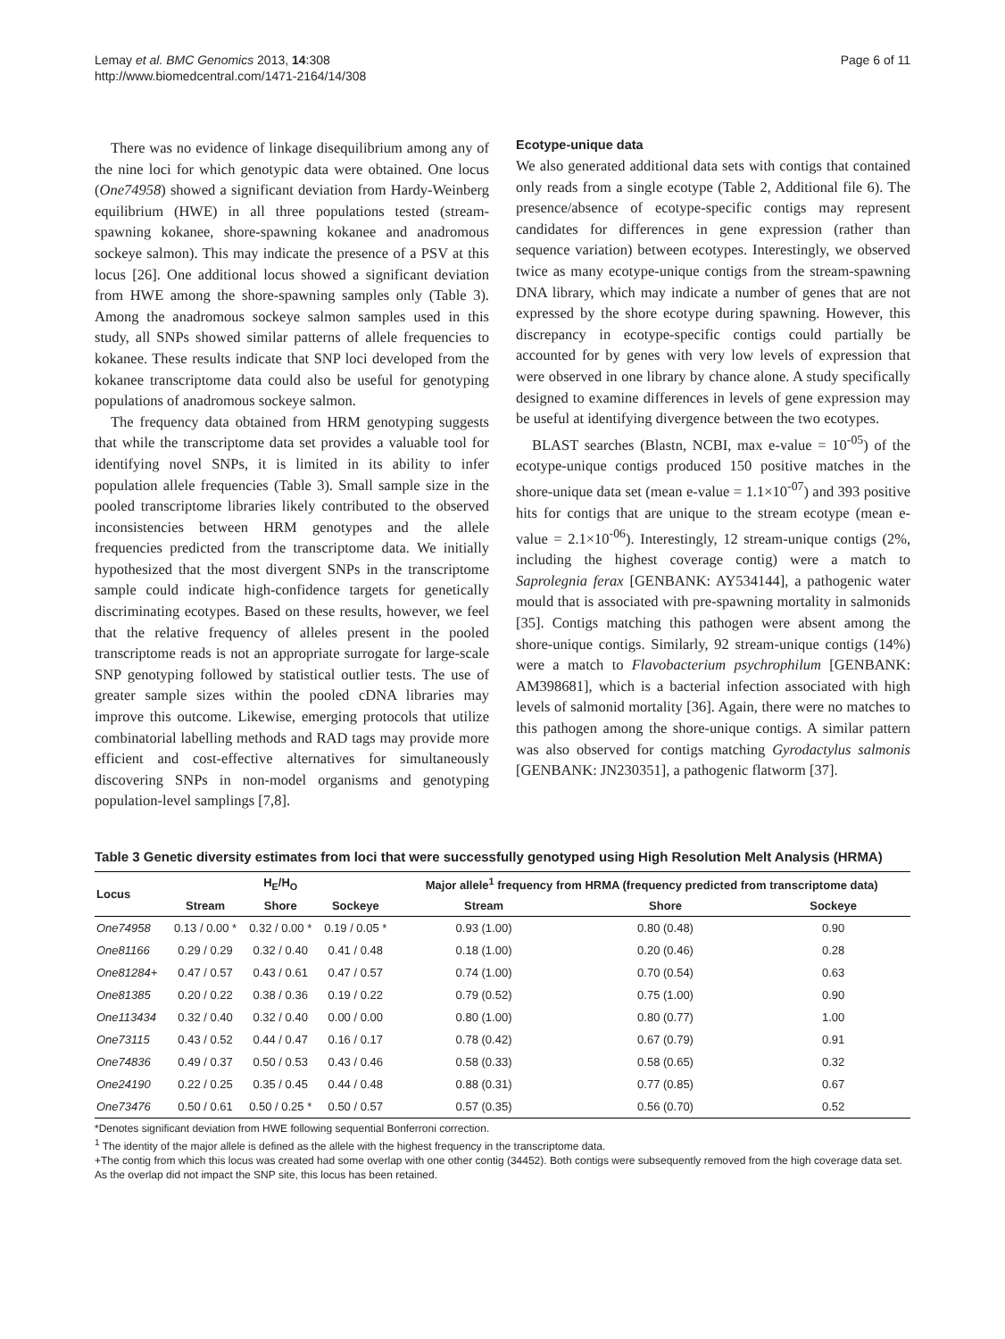Lemay et al. BMC Genomics 2013, 14:308
http://www.biomedcentral.com/1471-2164/14/308
Page 6 of 11
There was no evidence of linkage disequilibrium among any of the nine loci for which genotypic data were obtained. One locus (One74958) showed a significant deviation from Hardy-Weinberg equilibrium (HWE) in all three populations tested (stream-spawning kokanee, shore-spawning kokanee and anadromous sockeye salmon). This may indicate the presence of a PSV at this locus [26]. One additional locus showed a significant deviation from HWE among the shore-spawning samples only (Table 3). Among the anadromous sockeye salmon samples used in this study, all SNPs showed similar patterns of allele frequencies to kokanee. These results indicate that SNP loci developed from the kokanee transcriptome data could also be useful for genotyping populations of anadromous sockeye salmon.
The frequency data obtained from HRM genotyping suggests that while the transcriptome data set provides a valuable tool for identifying novel SNPs, it is limited in its ability to infer population allele frequencies (Table 3). Small sample size in the pooled transcriptome libraries likely contributed to the observed inconsistencies between HRM genotypes and the allele frequencies predicted from the transcriptome data. We initially hypothesized that the most divergent SNPs in the transcriptome sample could indicate high-confidence targets for genetically discriminating ecotypes. Based on these results, however, we feel that the relative frequency of alleles present in the pooled transcriptome reads is not an appropriate surrogate for large-scale SNP genotyping followed by statistical outlier tests. The use of greater sample sizes within the pooled cDNA libraries may improve this outcome. Likewise, emerging protocols that utilize combinatorial labelling methods and RAD tags may provide more efficient and cost-effective alternatives for simultaneously discovering SNPs in non-model organisms and genotyping population-level samplings [7,8].
Ecotype-unique data
We also generated additional data sets with contigs that contained only reads from a single ecotype (Table 2, Additional file 6). The presence/absence of ecotype-specific contigs may represent candidates for differences in gene expression (rather than sequence variation) between ecotypes. Interestingly, we observed twice as many ecotype-unique contigs from the stream-spawning DNA library, which may indicate a number of genes that are not expressed by the shore ecotype during spawning. However, this discrepancy in ecotype-specific contigs could partially be accounted for by genes with very low levels of expression that were observed in one library by chance alone. A study specifically designed to examine differences in levels of gene expression may be useful at identifying divergence between the two ecotypes.
BLAST searches (Blastn, NCBI, max e-value = 10<sup>-05</sup>) of the ecotype-unique contigs produced 150 positive matches in the shore-unique data set (mean e-value = 1.1×10<sup>-07</sup>) and 393 positive hits for contigs that are unique to the stream ecotype (mean e-value = 2.1×10<sup>-06</sup>). Interestingly, 12 stream-unique contigs (2%, including the highest coverage contig) were a match to Saprolegnia ferax [GENBANK: AY534144], a pathogenic water mould that is associated with pre-spawning mortality in salmonids [35]. Contigs matching this pathogen were absent among the shore-unique contigs. Similarly, 92 stream-unique contigs (14%) were a match to Flavobacterium psychrophilum [GENBANK: AM398681], which is a bacterial infection associated with high levels of salmonid mortality [36]. Again, there were no matches to this pathogen among the shore-unique contigs. A similar pattern was also observed for contigs matching Gyrodactylus salmonis [GENBANK: JN230351], a pathogenic flatworm [37].
Table 3 Genetic diversity estimates from loci that were successfully genotyped using High Resolution Melt Analysis (HRMA)
| Locus | H<sub>E</sub>/H<sub>O</sub> | | | Major allele<sup>1</sup> frequency from HRMA (frequency predicted from transcriptome data) | | |
| --- | --- | --- | --- | --- | --- | --- |
| | Stream | Shore | Sockeye | Stream | Shore | Sockeye |
| One74958 | 0.13 / 0.00 * | 0.32 / 0.00 * | 0.19 / 0.05 * | 0.93 (1.00) | 0.80 (0.48) | 0.90 |
| One81166 | 0.29 / 0.29 | 0.32 / 0.40 | 0.41 / 0.48 | 0.18 (1.00) | 0.20 (0.46) | 0.28 |
| One81284+ | 0.47 / 0.57 | 0.43 / 0.61 | 0.47 / 0.57 | 0.74 (1.00) | 0.70 (0.54) | 0.63 |
| One81385 | 0.20 / 0.22 | 0.38 / 0.36 | 0.19 / 0.22 | 0.79 (0.52) | 0.75 (1.00) | 0.90 |
| One113434 | 0.32 / 0.40 | 0.32 / 0.40 | 0.00 / 0.00 | 0.80 (1.00) | 0.80 (0.77) | 1.00 |
| One73115 | 0.43 / 0.52 | 0.44 / 0.47 | 0.16 / 0.17 | 0.78 (0.42) | 0.67 (0.79) | 0.91 |
| One74836 | 0.49 / 0.37 | 0.50 / 0.53 | 0.43 / 0.46 | 0.58 (0.33) | 0.58 (0.65) | 0.32 |
| One24190 | 0.22 / 0.25 | 0.35 / 0.45 | 0.44 / 0.48 | 0.88 (0.31) | 0.77 (0.85) | 0.67 |
| One73476 | 0.50 / 0.61 | 0.50 / 0.25 * | 0.50 / 0.57 | 0.57 (0.35) | 0.56 (0.70) | 0.52 |
*Denotes significant deviation from HWE following sequential Bonferroni correction.
<sup>1</sup> The identity of the major allele is defined as the allele with the highest frequency in the transcriptome data.
+The contig from which this locus was created had some overlap with one other contig (34452). Both contigs were subsequently removed from the high coverage data set. As the overlap did not impact the SNP site, this locus has been retained.